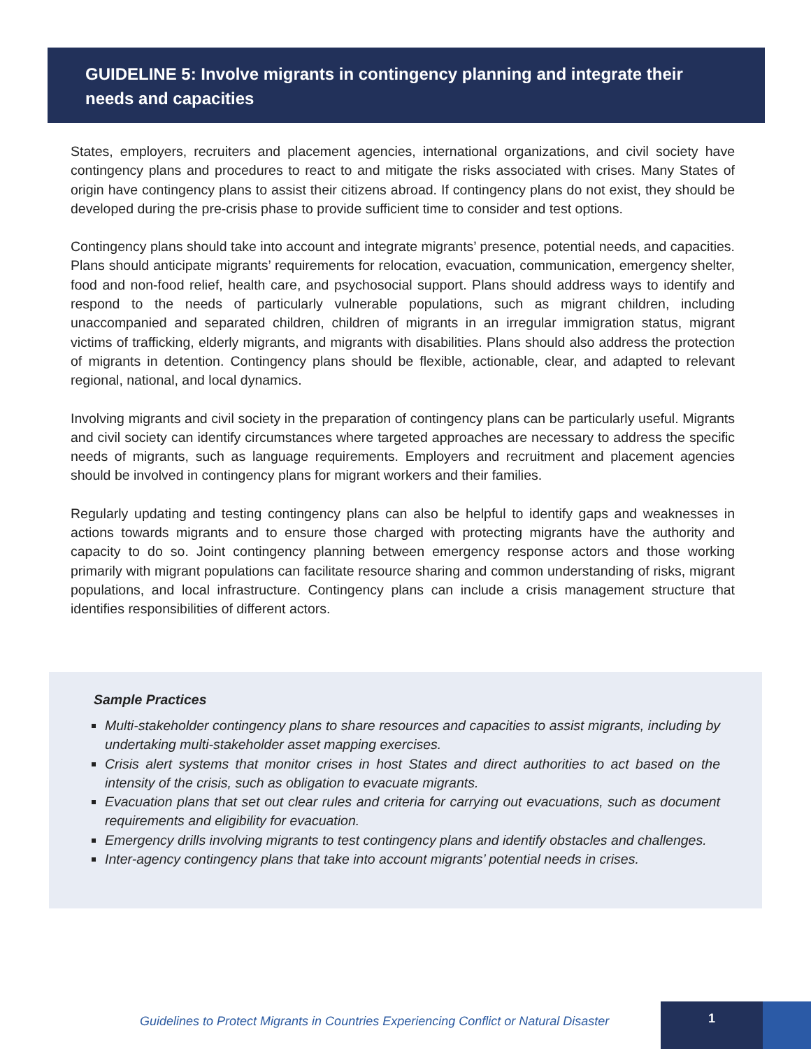GUIDELINE 5: Involve migrants in contingency planning and integrate their needs and capacities
States, employers, recruiters and placement agencies, international organizations, and civil society have contingency plans and procedures to react to and mitigate the risks associated with crises. Many States of origin have contingency plans to assist their citizens abroad. If contingency plans do not exist, they should be developed during the pre-crisis phase to provide sufficient time to consider and test options.
Contingency plans should take into account and integrate migrants’ presence, potential needs, and capacities. Plans should anticipate migrants’ requirements for relocation, evacuation, communication, emergency shelter, food and non-food relief, health care, and psychosocial support. Plans should address ways to identify and respond to the needs of particularly vulnerable populations, such as migrant children, including unaccompanied and separated children, children of migrants in an irregular immigration status, migrant victims of trafficking, elderly migrants, and migrants with disabilities. Plans should also address the protection of migrants in detention. Contingency plans should be flexible, actionable, clear, and adapted to relevant regional, national, and local dynamics.
Involving migrants and civil society in the preparation of contingency plans can be particularly useful. Migrants and civil society can identify circumstances where targeted approaches are necessary to address the specific needs of migrants, such as language requirements. Employers and recruitment and placement agencies should be involved in contingency plans for migrant workers and their families.
Regularly updating and testing contingency plans can also be helpful to identify gaps and weaknesses in actions towards migrants and to ensure those charged with protecting migrants have the authority and capacity to do so. Joint contingency planning between emergency response actors and those working primarily with migrant populations can facilitate resource sharing and common understanding of risks, migrant populations, and local infrastructure. Contingency plans can include a crisis management structure that identifies responsibilities of different actors.
Sample Practices
Multi-stakeholder contingency plans to share resources and capacities to assist migrants, including by undertaking multi-stakeholder asset mapping exercises.
Crisis alert systems that monitor crises in host States and direct authorities to act based on the intensity of the crisis, such as obligation to evacuate migrants.
Evacuation plans that set out clear rules and criteria for carrying out evacuations, such as document requirements and eligibility for evacuation.
Emergency drills involving migrants to test contingency plans and identify obstacles and challenges.
Inter-agency contingency plans that take into account migrants’ potential needs in crises.
Guidelines to Protect Migrants in Countries Experiencing Conflict or Natural Disaster
1